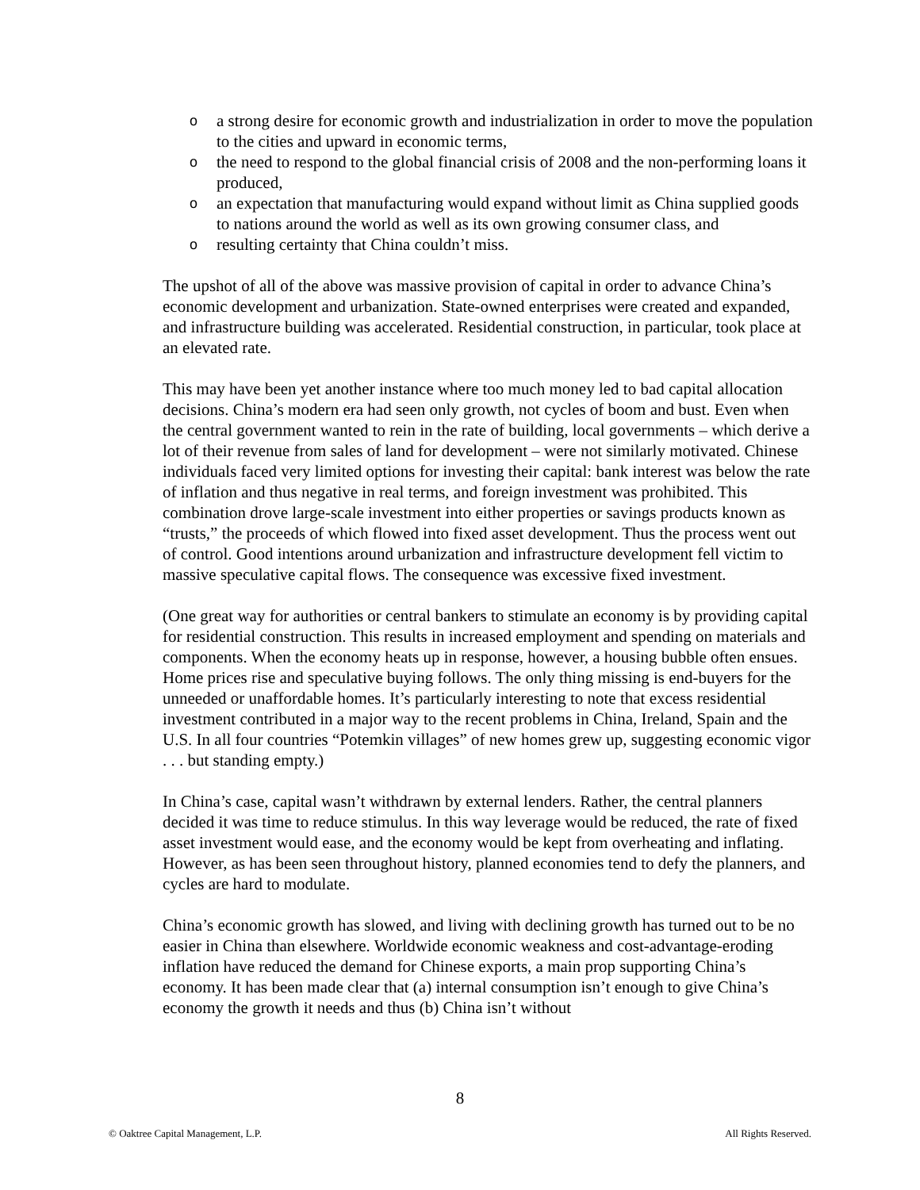o a strong desire for economic growth and industrialization in order to move the population to the cities and upward in economic terms,
o the need to respond to the global financial crisis of 2008 and the non-performing loans it produced,
o an expectation that manufacturing would expand without limit as China supplied goods to nations around the world as well as its own growing consumer class, and
o resulting certainty that China couldn’t miss.
The upshot of all of the above was massive provision of capital in order to advance China’s economic development and urbanization. State-owned enterprises were created and expanded, and infrastructure building was accelerated. Residential construction, in particular, took place at an elevated rate.
This may have been yet another instance where too much money led to bad capital allocation decisions. China’s modern era had seen only growth, not cycles of boom and bust. Even when the central government wanted to rein in the rate of building, local governments – which derive a lot of their revenue from sales of land for development – were not similarly motivated. Chinese individuals faced very limited options for investing their capital: bank interest was below the rate of inflation and thus negative in real terms, and foreign investment was prohibited. This combination drove large-scale investment into either properties or savings products known as “trusts,” the proceeds of which flowed into fixed asset development. Thus the process went out of control. Good intentions around urbanization and infrastructure development fell victim to massive speculative capital flows. The consequence was excessive fixed investment.
(One great way for authorities or central bankers to stimulate an economy is by providing capital for residential construction. This results in increased employment and spending on materials and components. When the economy heats up in response, however, a housing bubble often ensues. Home prices rise and speculative buying follows. The only thing missing is end-buyers for the unneeded or unaffordable homes. It’s particularly interesting to note that excess residential investment contributed in a major way to the recent problems in China, Ireland, Spain and the U.S. In all four countries “Potemkin villages” of new homes grew up, suggesting economic vigor . . . but standing empty.)
In China’s case, capital wasn’t withdrawn by external lenders. Rather, the central planners decided it was time to reduce stimulus. In this way leverage would be reduced, the rate of fixed asset investment would ease, and the economy would be kept from overheating and inflating. However, as has been seen throughout history, planned economies tend to defy the planners, and cycles are hard to modulate.
China’s economic growth has slowed, and living with declining growth has turned out to be no easier in China than elsewhere. Worldwide economic weakness and cost-advantage-eroding inflation have reduced the demand for Chinese exports, a main prop supporting China’s economy. It has been made clear that (a) internal consumption isn’t enough to give China’s economy the growth it needs and thus (b) China isn’t without
8
© Oaktree Capital Management, L.P. All Rights Reserved.